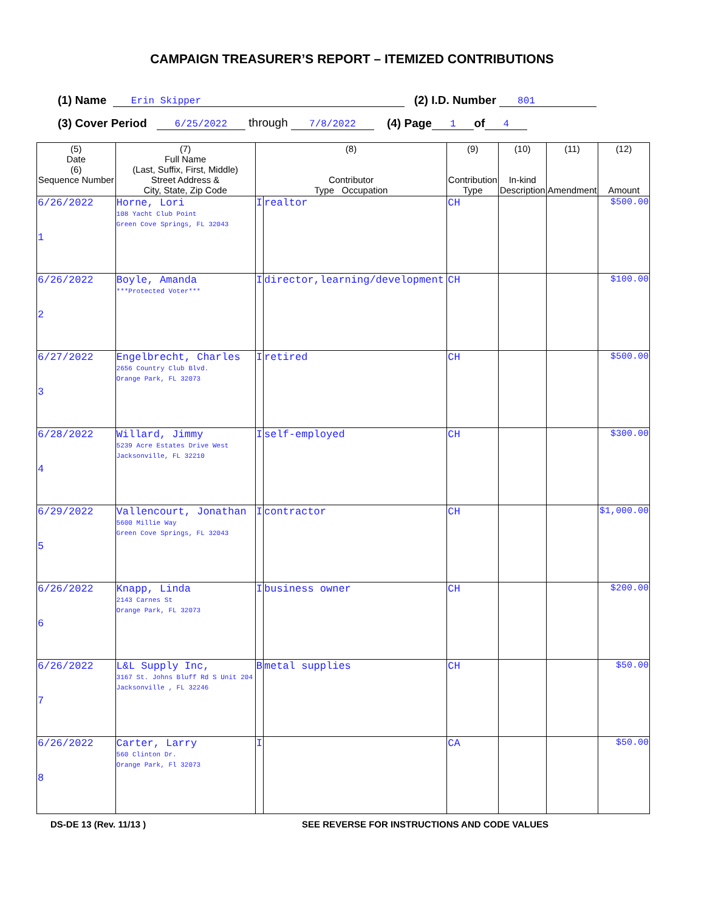CAMPAIGN TREASURER’S REPORT – ITEMIZED CONTRIBUTIONS
(1) Name Erin Skipper (2) I.D. Number 801
(3) Cover Period 6/25/2022 through 7/8/2022 (4) Page 1 of 4
| (5) Date (6) Sequence Number | (7) Full Name (Last, Suffix, First, Middle) Street Address & City, State, Zip Code | (8) Contributor Type Occupation | | (9) Contribution Type | (10) In-kind Description | (11) Amendment | (12) Amount |
| --- | --- | --- | --- | --- | --- | --- | --- |
| 6/26/2022 1 | Horne, Lori 108 Yacht Club Point Green Cove Springs, FL 32043 | I | realtor | CH | | | $500.00 |
| 6/26/2022 2 | Boyle, Amanda ***Protected Voter*** | I | director,learning/development | CH | | | $100.00 |
| 6/27/2022 3 | Engelbrecht, Charles 2656 Country Club Blvd. Orange Park, FL 32073 | I | retired | CH | | | $500.00 |
| 6/28/2022 4 | Willard, Jimmy 5239 Acre Estates Drive West Jacksonville, FL 32210 | I | self-employed | CH | | | $300.00 |
| 6/29/2022 5 | Vallencourt, Jonathan 5600 Millie Way Green Cove Springs, FL 32043 | I | contractor | CH | | | $1,000.00 |
| 6/26/2022 6 | Knapp, Linda 2143 Carnes St Orange Park, FL 32073 | I | business owner | CH | | | $200.00 |
| 6/26/2022 7 | L&L Supply Inc, 3167 St. Johns Bluff Rd S Unit 204 Jacksonville , FL 32246 | B | metal supplies | CH | | | $50.00 |
| 6/26/2022 8 | Carter, Larry 560 Clinton Dr. Orange Park, Fl 32073 | I | | CA | | | $50.00 |
DS-DE 13 (Rev. 11/13 ) SEE REVERSE FOR INSTRUCTIONS AND CODE VALUES